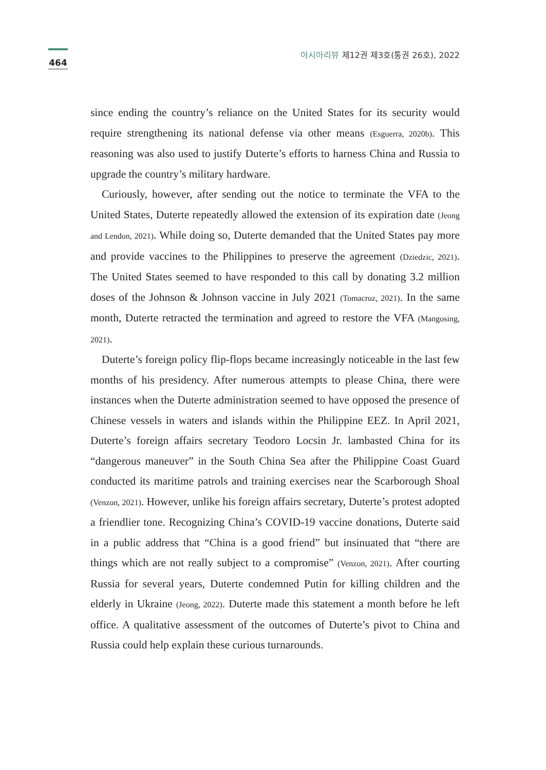464
아시아리뷰 제12권 제3호(통권 26호), 2022
since ending the country’s reliance on the United States for its security would require strengthening its national defense via other means (Esguerra, 2020b). This reasoning was also used to justify Duterte’s efforts to harness China and Russia to upgrade the country’s military hardware.
Curiously, however, after sending out the notice to terminate the VFA to the United States, Duterte repeatedly allowed the extension of its expiration date (Jeong and Lendon, 2021). While doing so, Duterte demanded that the United States pay more and provide vaccines to the Philippines to preserve the agreement (Dziedzic, 2021). The United States seemed to have responded to this call by donating 3.2 million doses of the Johnson & Johnson vaccine in July 2021 (Tomacruz, 2021). In the same month, Duterte retracted the termination and agreed to restore the VFA (Mangosing, 2021).
Duterte’s foreign policy flip-flops became increasingly noticeable in the last few months of his presidency. After numerous attempts to please China, there were instances when the Duterte administration seemed to have opposed the presence of Chinese vessels in waters and islands within the Philippine EEZ. In April 2021, Duterte’s foreign affairs secretary Teodoro Locsin Jr. lambasted China for its “dangerous maneuver” in the South China Sea after the Philippine Coast Guard conducted its maritime patrols and training exercises near the Scarborough Shoal (Venzon, 2021). However, unlike his foreign affairs secretary, Duterte’s protest adopted a friendlier tone. Recognizing China’s COVID-19 vaccine donations, Duterte said in a public address that “China is a good friend” but insinuated that “there are things which are not really subject to a compromise” (Venzon, 2021). After courting Russia for several years, Duterte condemned Putin for killing children and the elderly in Ukraine (Jeong, 2022). Duterte made this statement a month before he left office. A qualitative assessment of the outcomes of Duterte’s pivot to China and Russia could help explain these curious turnarounds.